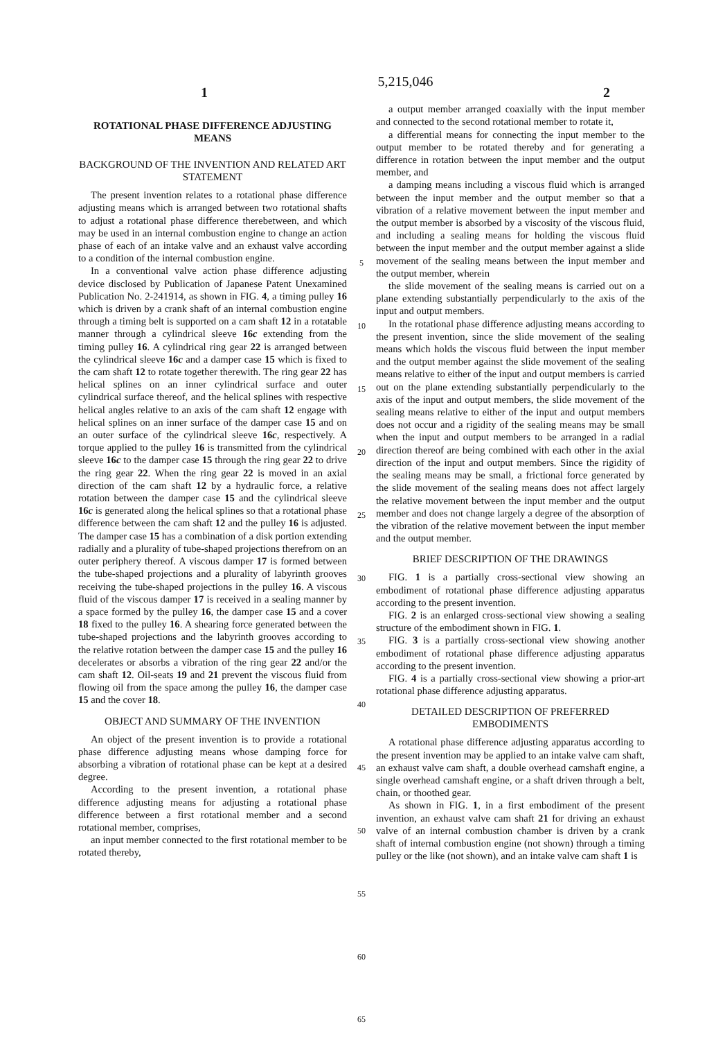1 5,215,046 2
ROTATIONAL PHASE DIFFERENCE ADJUSTING MEANS
BACKGROUND OF THE INVENTION AND RELATED ART STATEMENT
The present invention relates to a rotational phase difference adjusting means which is arranged between two rotational shafts to adjust a rotational phase difference therebetween, and which may be used in an internal combustion engine to change an action phase of each of an intake valve and an exhaust valve according to a condition of the internal combustion engine.
In a conventional valve action phase difference adjusting device disclosed by Publication of Japanese Patent Unexamined Publication No. 2-241914, as shown in FIG. 4, a timing pulley 16 which is driven by a crank shaft of an internal combustion engine through a timing belt is supported on a cam shaft 12 in a rotatable manner through a cylindrical sleeve 16c extending from the timing pulley 16. A cylindrical ring gear 22 is arranged between the cylindrical sleeve 16c and a damper case 15 which is fixed to the cam shaft 12 to rotate together therewith. The ring gear 22 has helical splines on an inner cylindrical surface and outer cylindrical surface thereof, and the helical splines with respective helical angles relative to an axis of the cam shaft 12 engage with helical splines on an inner surface of the damper case 15 and on an outer surface of the cylindrical sleeve 16c, respectively. A torque applied to the pulley 16 is transmitted from the cylindrical sleeve 16c to the damper case 15 through the ring gear 22 to drive the ring gear 22. When the ring gear 22 is moved in an axial direction of the cam shaft 12 by a hydraulic force, a relative rotation between the damper case 15 and the cylindrical sleeve 16c is generated along the helical splines so that a rotational phase difference between the cam shaft 12 and the pulley 16 is adjusted. The damper case 15 has a combination of a disk portion extending radially and a plurality of tube-shaped projections therefrom on an outer periphery thereof. A viscous damper 17 is formed between the tube-shaped projections and a plurality of labyrinth grooves receiving the tube-shaped projections in the pulley 16. A viscous fluid of the viscous damper 17 is received in a sealing manner by a space formed by the pulley 16, the damper case 15 and a cover 18 fixed to the pulley 16. A shearing force generated between the tube-shaped projections and the labyrinth grooves according to the relative rotation between the damper case 15 and the pulley 16 decelerates or absorbs a vibration of the ring gear 22 and/or the cam shaft 12. Oil-seats 19 and 21 prevent the viscous fluid from flowing oil from the space among the pulley 16, the damper case 15 and the cover 18.
OBJECT AND SUMMARY OF THE INVENTION
An object of the present invention is to provide a rotational phase difference adjusting means whose damping force for absorbing a vibration of rotational phase can be kept at a desired degree.
According to the present invention, a rotational phase difference adjusting means for adjusting a rotational phase difference between a first rotational member and a second rotational member, comprises,
an input member connected to the first rotational member to be rotated thereby,
5
10
15
20
25
30
35
40
45
50
55
60
65
a output member arranged coaxially with the input member and connected to the second rotational member to rotate it,
a differential means for connecting the input member to the output member to be rotated thereby and for generating a difference in rotation between the input member and the output member, and
a damping means including a viscous fluid which is arranged between the input member and the output member so that a vibration of a relative movement between the input member and the output member is absorbed by a viscosity of the viscous fluid, and including a sealing means for holding the viscous fluid between the input member and the output member against a slide movement of the sealing means between the input member and the output member, wherein
the slide movement of the sealing means is carried out on a plane extending substantially perpendicularly to the axis of the input and output members.
In the rotational phase difference adjusting means according to the present invention, since the slide movement of the sealing means which holds the viscous fluid between the input member and the output member against the slide movement of the sealing means relative to either of the input and output members is carried out on the plane extending substantially perpendicularly to the axis of the input and output members, the slide movement of the sealing means relative to either of the input and output members does not occur and a rigidity of the sealing means may be small when the input and output members to be arranged in a radial direction thereof are being combined with each other in the axial direction of the input and output members. Since the rigidity of the sealing means may be small, a frictional force generated by the slide movement of the sealing means does not affect largely the relative movement between the input member and the output member and does not change largely a degree of the absorption of the vibration of the relative movement between the input member and the output member.
BRIEF DESCRIPTION OF THE DRAWINGS
FIG. 1 is a partially cross-sectional view showing an embodiment of rotational phase difference adjusting apparatus according to the present invention.
FIG. 2 is an enlarged cross-sectional view showing a sealing structure of the embodiment shown in FIG. 1.
FIG. 3 is a partially cross-sectional view showing another embodiment of rotational phase difference adjusting apparatus according to the present invention.
FIG. 4 is a partially cross-sectional view showing a prior-art rotational phase difference adjusting apparatus.
DETAILED DESCRIPTION OF PREFERRED EMBODIMENTS
A rotational phase difference adjusting apparatus according to the present invention may be applied to an intake valve cam shaft, an exhaust valve cam shaft, a double overhead camshaft engine, a single overhead camshaft engine, or a shaft driven through a belt, chain, or thoothed gear.
As shown in FIG. 1, in a first embodiment of the present invention, an exhaust valve cam shaft 21 for driving an exhaust valve of an internal combustion chamber is driven by a crank shaft of internal combustion engine (not shown) through a timing pulley or the like (not shown), and an intake valve cam shaft 1 is